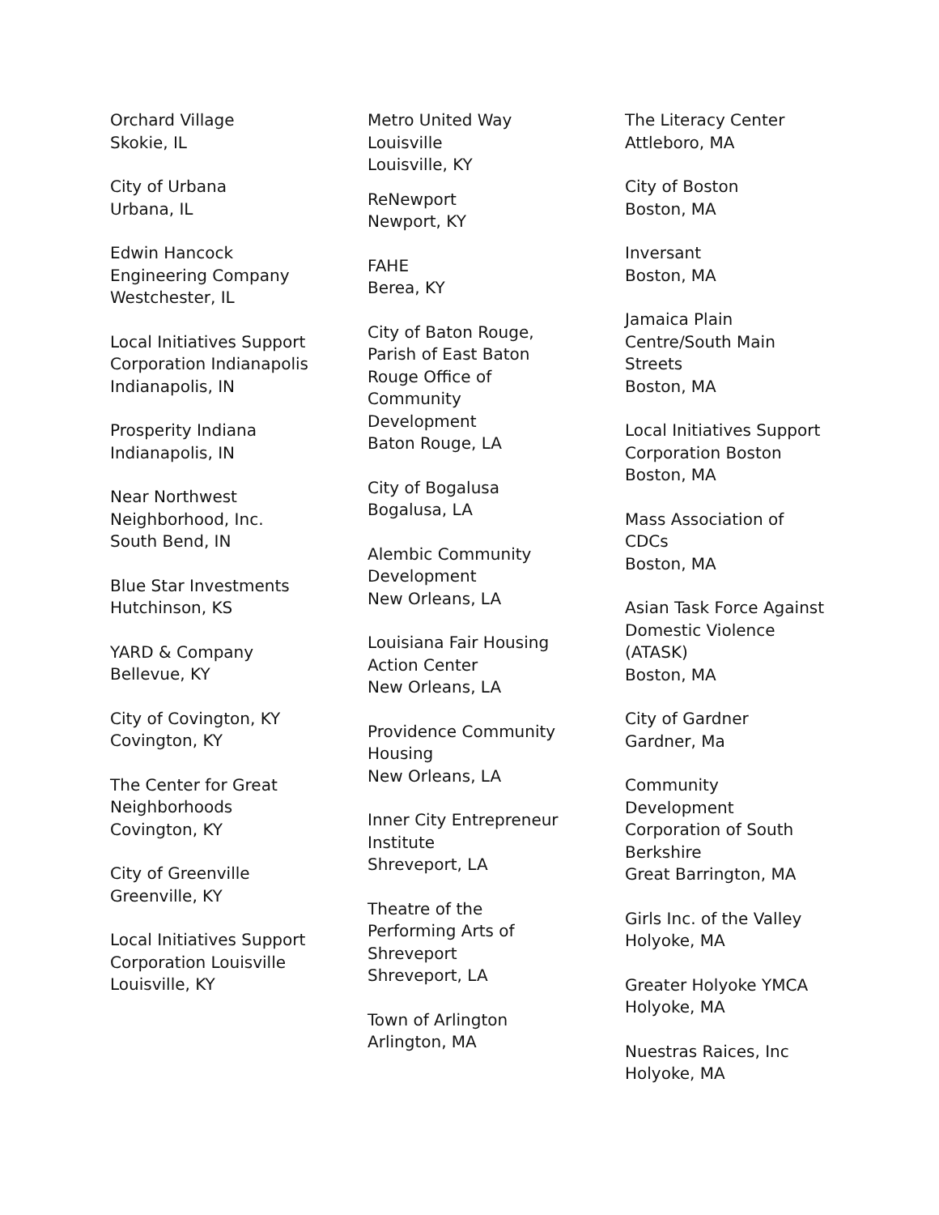Orchard Village
Skokie, IL
City of Urbana
Urbana, IL
Edwin Hancock
Engineering Company
Westchester, IL
Local Initiatives Support
Corporation Indianapolis
Indianapolis, IN
Prosperity Indiana
Indianapolis, IN
Near Northwest
Neighborhood, Inc.
South Bend, IN
Blue Star Investments
Hutchinson, KS
YARD & Company
Bellevue, KY
City of Covington, KY
Covington, KY
The Center for Great
Neighborhoods
Covington, KY
City of Greenville
Greenville, KY
Local Initiatives Support
Corporation Louisville
Louisville, KY
Metro United Way
Louisville
Louisville, KY
ReNewport
Newport, KY
FAHE
Berea, KY
City of Baton Rouge,
Parish of East Baton
Rouge Office of
Community
Development
Baton Rouge, LA
City of Bogalusa
Bogalusa, LA
Alembic Community
Development
New Orleans, LA
Louisiana Fair Housing
Action Center
New Orleans, LA
Providence Community
Housing
New Orleans, LA
Inner City Entrepreneur
Institute
Shreveport, LA
Theatre of the
Performing Arts of
Shreveport
Shreveport, LA
Town of Arlington
Arlington, MA
The Literacy Center
Attleboro, MA
City of Boston
Boston, MA
Inversant
Boston, MA
Jamaica Plain
Centre/South Main
Streets
Boston, MA
Local Initiatives Support
Corporation Boston
Boston, MA
Mass Association of
CDCs
Boston, MA
Asian Task Force Against
Domestic Violence
(ATASK)
Boston, MA
City of Gardner
Gardner, Ma
Community
Development
Corporation of South
Berkshire
Great Barrington, MA
Girls Inc. of the Valley
Holyoke, MA
Greater Holyoke YMCA
Holyoke, MA
Nuestras Raices, Inc
Holyoke, MA